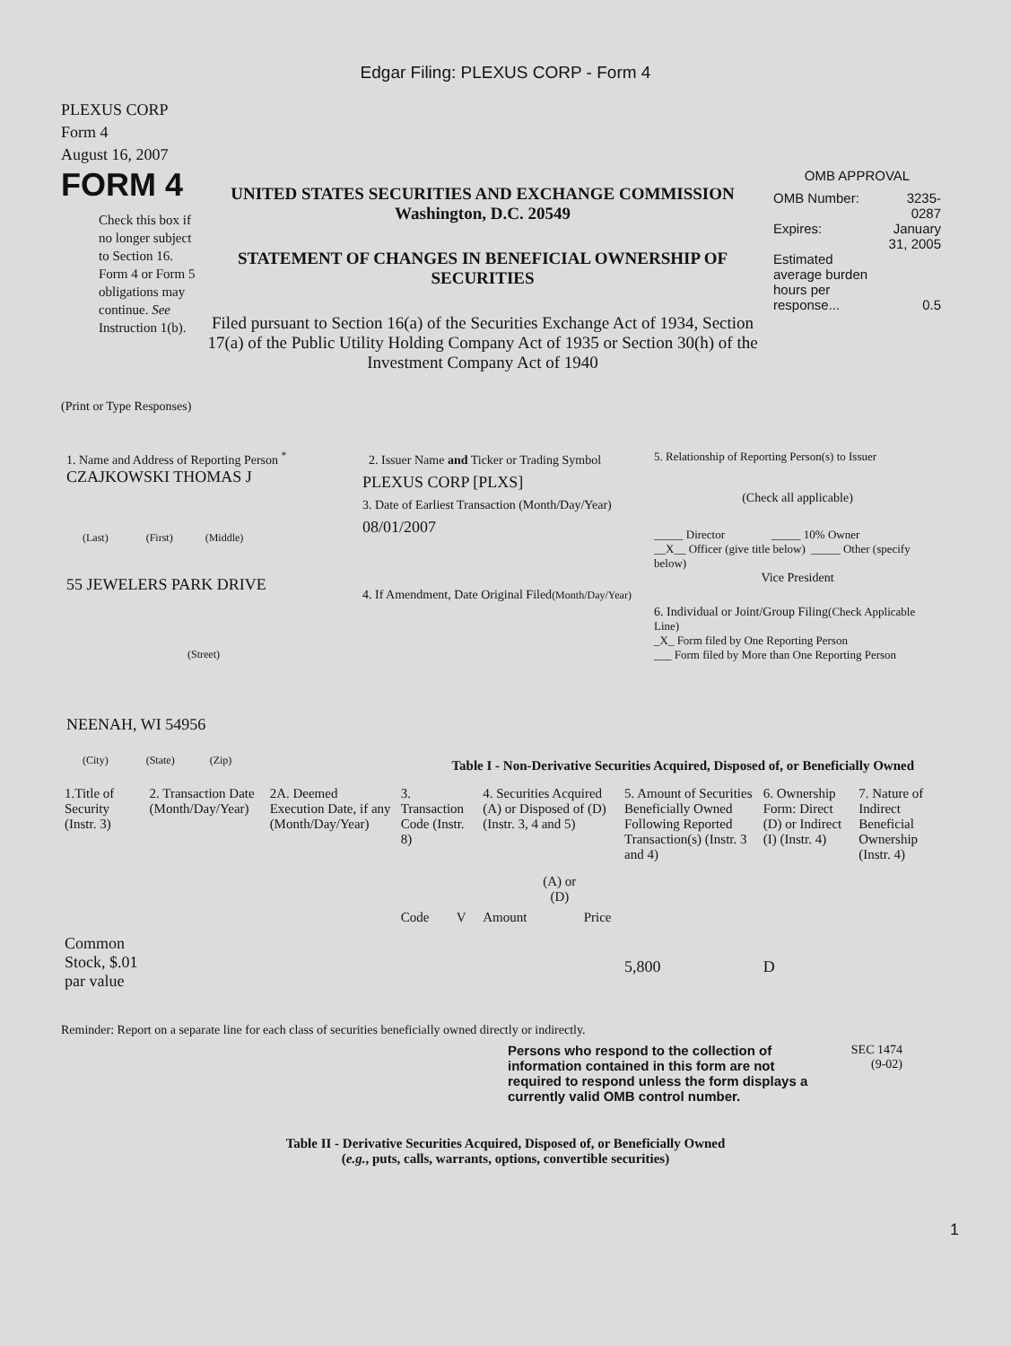Edgar Filing: PLEXUS CORP - Form 4
PLEXUS CORP
Form 4
August 16, 2007
FORM 4
Check this box if no longer subject to Section 16. Form 4 or Form 5 obligations may continue. See Instruction 1(b).
UNITED STATES SECURITIES AND EXCHANGE COMMISSION
Washington, D.C. 20549
STATEMENT OF CHANGES IN BENEFICIAL OWNERSHIP OF SECURITIES
Filed pursuant to Section 16(a) of the Securities Exchange Act of 1934, Section 17(a) of the Public Utility Holding Company Act of 1935 or Section 30(h) of the Investment Company Act of 1940
OMB APPROVAL
| OMB Number: | 3235-0287 |
| Expires: | January 31, 2005 |
| Estimated average burden hours per response... | 0.5 |
(Print or Type Responses)
1. Name and Address of Reporting Person <sup>*</sup>
CZAJKOWSKI THOMAS J
(Last) (First) (Middle)
55 JEWELERS PARK DRIVE
(Street)
NEENAH, WI 54956
(City) (State) (Zip)
2. Issuer Name and Ticker or Trading Symbol
PLEXUS CORP [PLXS]
3. Date of Earliest Transaction (Month/Day/Year)
08/01/2007
4. If Amendment, Date Original Filed(Month/Day/Year)
5. Relationship of Reporting Person(s) to Issuer
(Check all applicable)
_____ Director _____ 10% Owner
__X__ Officer (give title below) _____ Other (specify below)
Vice President
6. Individual or Joint/Group Filing(Check Applicable Line)
_X_ Form filed by One Reporting Person
___ Form filed by More than One Reporting Person
Table I - Non-Derivative Securities Acquired, Disposed of, or Beneficially Owned
| 1.Title of Security (Instr. 3) | 2. Transaction Date (Month/Day/Year) | 2A. Deemed Execution Date, if any (Month/Day/Year) | 3. Transaction Code (Instr. 8) | | 4. Securities Acquired (A) or Disposed of (D) (Instr. 3, 4 and 5) | | | 5. Amount of Securities Beneficially Owned Following Reported Transaction(s) (Instr. 3 and 4) | 6. Ownership Form: Direct (D) or Indirect (I) (Instr. 4) | 7. Nature of Indirect Beneficial Ownership (Instr. 4) |
| --- | --- | --- | --- | --- | --- | --- | --- | --- | --- | --- |
| | | | Code | V | Amount | (A) or (D) | Price | | | |
| Common Stock, $.01 par value | | | | | | | | 5,800 | D | |
Reminder: Report on a separate line for each class of securities beneficially owned directly or indirectly.
Persons who respond to the collection of information contained in this form are not required to respond unless the form displays a currently valid OMB control number.
SEC 1474
(9-02)
Table II - Derivative Securities Acquired, Disposed of, or Beneficially Owned
(e.g., puts, calls, warrants, options, convertible securities)
1